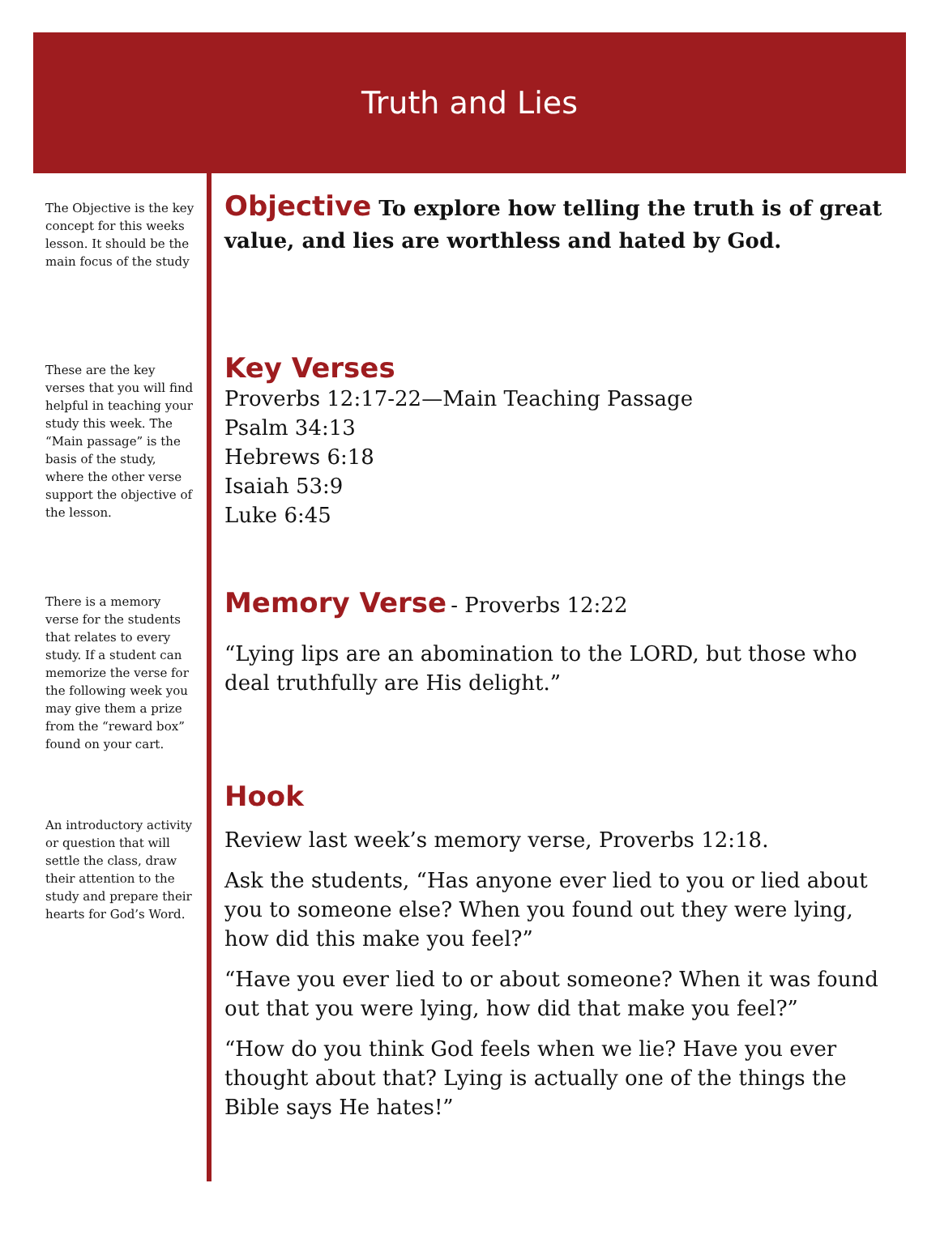Truth and Lies
The Objective is the key concept for this weeks lesson. It should be the main focus of the study
These are the key verses that you will find helpful in teaching your study this week. The “Main passage” is the basis of the study, where the other verse support the objective of the lesson.
There is a memory verse for the students that relates to every study. If a student can memorize the verse for the following week you may give them a prize from the “reward box” found on your cart.
An introductory activity or question that will settle the class, draw their attention to the study and prepare their hearts for God’s Word.
Objective To explore how telling the truth is of great value, and lies are worthless and hated by God.
Key Verses
Proverbs 12:17-22—Main Teaching Passage
Psalm 34:13
Hebrews 6:18
Isaiah 53:9
Luke 6:45
Memory Verse
- Proverbs 12:22
“Lying lips are an abomination to the LORD, but those who deal truthfully are His delight.”
Hook
Review last week’s memory verse, Proverbs 12:18.
Ask the students, “Has anyone ever lied to you or lied about you to someone else? When you found out they were lying, how did this make you feel?”
“Have you ever lied to or about someone? When it was found out that you were lying, how did that make you feel?”
“How do you think God feels when we lie? Have you ever thought about that? Lying is actually one of the things the Bible says He hates!”